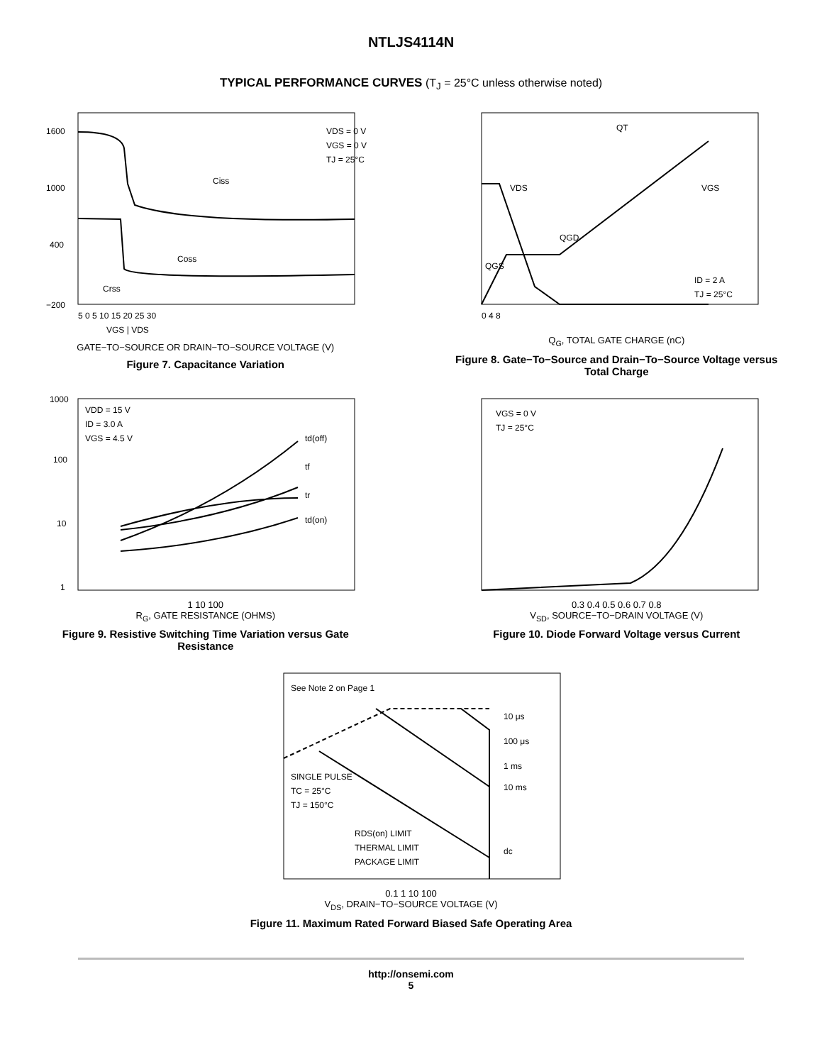NTLJS4114N
TYPICAL PERFORMANCE CURVES (T<sub>J</sub> = 25°C unless otherwise noted)
VDS = 0 V
VGS = 0 V
TJ = 25°C
Ciss
Coss
Crss
1600
1000
400
−200
5 0 5 10 15 20 25 30
VGS | VDS
GATE−TO−SOURCE OR DRAIN−TO−SOURCE VOLTAGE (V)
Figure 7. Capacitance Variation
QT
VDS
VGS
QGD
QGS
ID = 2 A
TJ = 25°C
0 4 8
Q<sub>G</sub>, TOTAL GATE CHARGE (nC)
Figure 8. Gate−To−Source and Drain−To−Source Voltage versus Total Charge
VDD = 15 V
ID = 3.0 A
VGS = 4.5 V
td(off)
tf
tr
td(on)
1000
100
10
1
1 10 100
R<sub>G</sub>, GATE RESISTANCE (OHMS)
Figure 9. Resistive Switching Time Variation versus Gate Resistance
VGS = 0 V
TJ = 25°C
0.3 0.4 0.5 0.6 0.7 0.8
V<sub>SD</sub>, SOURCE−TO−DRAIN VOLTAGE (V)
Figure 10. Diode Forward Voltage versus Current
See Note 2 on Page 1
SINGLE PULSE
TC = 25°C
TJ = 150°C
RDS(on) LIMIT
THERMAL LIMIT
PACKAGE LIMIT
10 μs
100 μs
1 ms
10 ms
dc
0.1 1 10 100
V<sub>DS</sub>, DRAIN−TO−SOURCE VOLTAGE (V)
Figure 11. Maximum Rated Forward Biased Safe Operating Area
http://onsemi.com
5